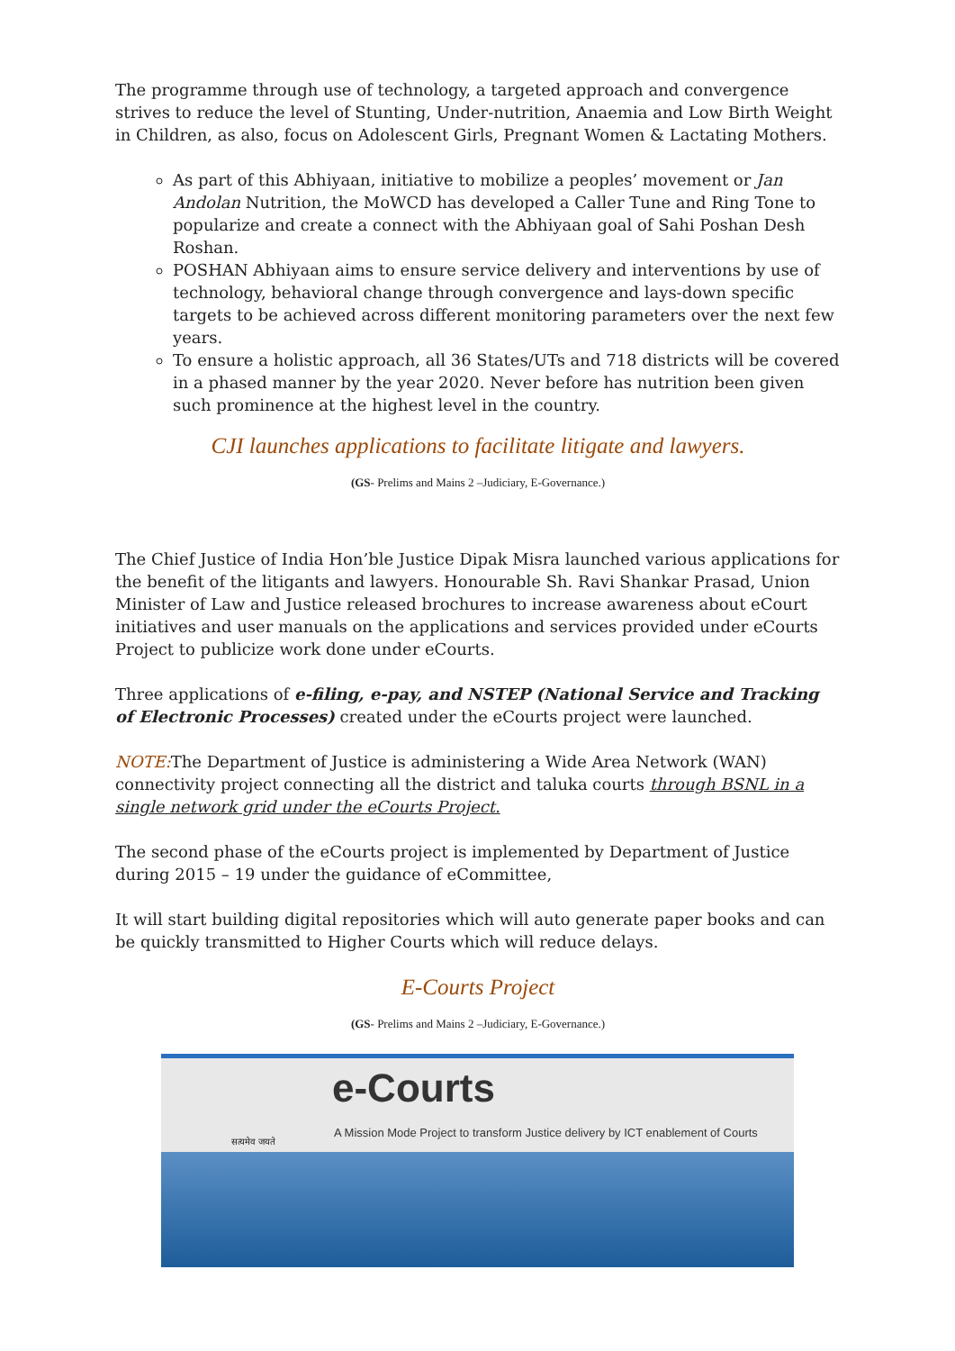The programme through use of technology, a targeted approach and convergence strives to reduce the level of Stunting, Under-nutrition, Anaemia and Low Birth Weight in Children, as also, focus on Adolescent Girls, Pregnant Women & Lactating Mothers.
As part of this Abhiyaan, initiative to mobilize a peoples’ movement or Jan Andolan Nutrition, the MoWCD has developed a Caller Tune and Ring Tone to popularize and create a connect with the Abhiyaan goal of Sahi Poshan Desh Roshan.
POSHAN Abhiyaan aims to ensure service delivery and interventions by use of technology, behavioral change through convergence and lays-down specific targets to be achieved across different monitoring parameters over the next few years.
To ensure a holistic approach, all 36 States/UTs and 718 districts will be covered in a phased manner by the year 2020. Never before has nutrition been given such prominence at the highest level in the country.
CJI launches applications to facilitate litigate and lawyers.
(GS- Prelims and Mains 2 –Judiciary, E-Governance.)
The Chief Justice of India Hon’ble Justice Dipak Misra launched various applications for the benefit of the litigants and lawyers. Honourable Sh. Ravi Shankar Prasad, Union Minister of Law and Justice released brochures to increase awareness about eCourt initiatives and user manuals on the applications and services provided under eCourts Project to publicize work done under eCourts.
Three applications of e-filing, e-pay, and NSTEP (National Service and Tracking of Electronic Processes) created under the eCourts project were launched.
NOTE: The Department of Justice is administering a Wide Area Network (WAN) connectivity project connecting all the district and taluka courts through BSNL in a single network grid under the eCourts Project.
The second phase of the eCourts project is implemented by Department of Justice during 2015 – 19 under the guidance of eCommittee,
It will start building digital repositories which will auto generate paper books and can be quickly transmitted to Higher Courts which will reduce delays.
E-Courts Project
(GS- Prelims and Mains 2 –Judiciary, E-Governance.)
सत्यमेव जयते
e-Courts
A Mission Mode Project to transform Justice delivery by ICT enablement of Courts